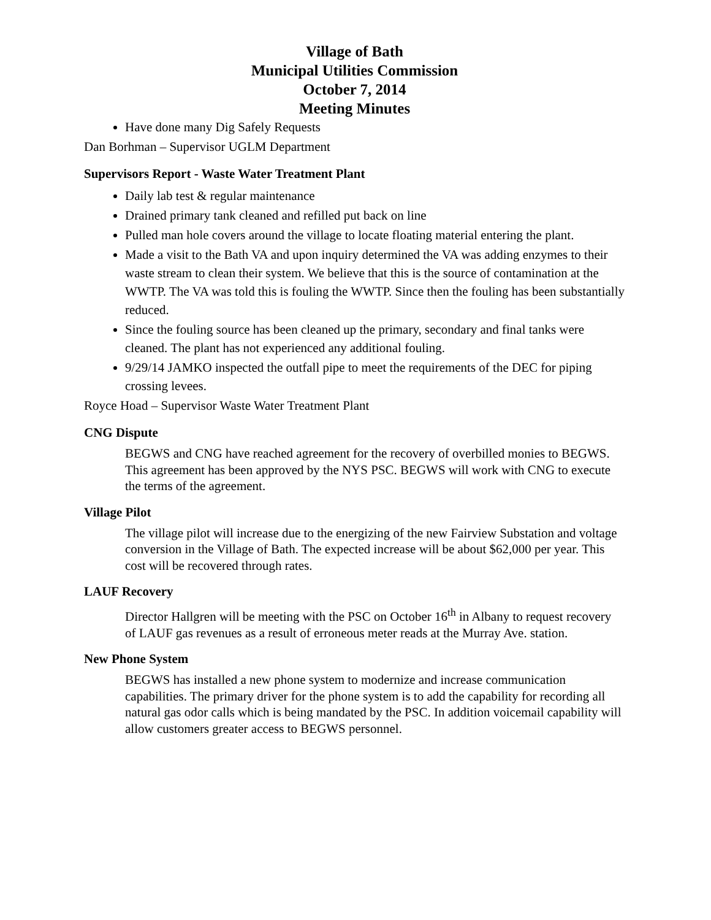Village of Bath
Municipal Utilities Commission
October 7, 2014
Meeting Minutes
Have done many Dig Safely Requests
Dan Borhman – Supervisor UGLM Department
Supervisors Report - Waste Water Treatment Plant
Daily lab test & regular maintenance
Drained primary tank cleaned and refilled put back on line
Pulled man hole covers around the village to locate floating material entering the plant.
Made a visit to the Bath VA and upon inquiry determined the VA was adding enzymes to their waste stream to clean their system. We believe that this is the source of contamination at the WWTP. The VA was told this is fouling the WWTP. Since then the fouling has been substantially reduced.
Since the fouling source has been cleaned up the primary, secondary and final tanks were cleaned. The plant has not experienced any additional fouling.
9/29/14 JAMKO inspected the outfall pipe to meet the requirements of the DEC for piping crossing levees.
Royce Hoad – Supervisor Waste Water Treatment Plant
CNG Dispute
BEGWS and CNG have reached agreement for the recovery of overbilled monies to BEGWS. This agreement has been approved by the NYS PSC. BEGWS will work with CNG to execute the terms of the agreement.
Village Pilot
The village pilot will increase due to the energizing of the new Fairview Substation and voltage conversion in the Village of Bath. The expected increase will be about $62,000 per year. This cost will be recovered through rates.
LAUF Recovery
Director Hallgren will be meeting with the PSC on October 16<sup>th</sup> in Albany to request recovery of LAUF gas revenues as a result of erroneous meter reads at the Murray Ave. station.
New Phone System
BEGWS has installed a new phone system to modernize and increase communication capabilities. The primary driver for the phone system is to add the capability for recording all natural gas odor calls which is being mandated by the PSC. In addition voicemail capability will allow customers greater access to BEGWS personnel.